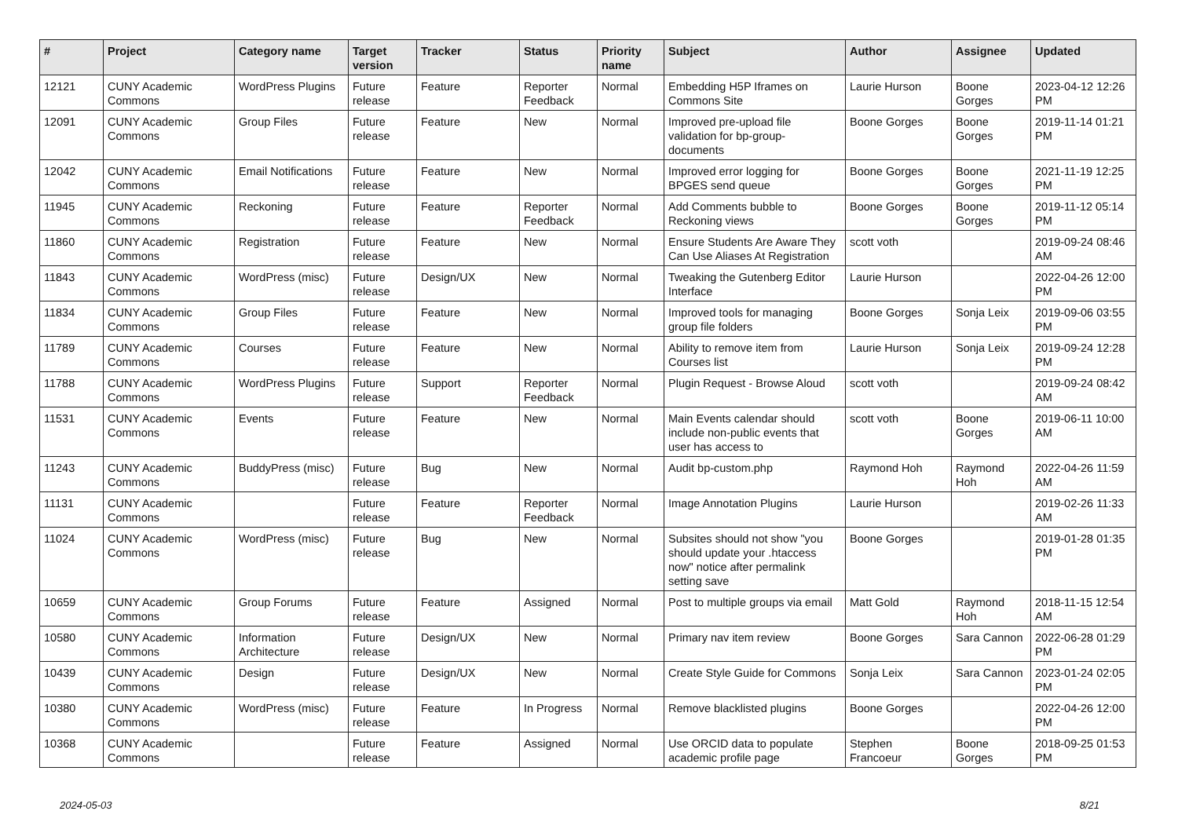| # | Project | Category name | Target version | Tracker | Status | Priority name | Subject | Author | Assignee | Updated |
| --- | --- | --- | --- | --- | --- | --- | --- | --- | --- | --- |
| 12121 | CUNY Academic Commons | WordPress Plugins | Future release | Feature | Reporter Feedback | Normal | Embedding H5P Iframes on Commons Site | Laurie Hurson | Boone Gorges | 2023-04-12 12:26 PM |
| 12091 | CUNY Academic Commons | Group Files | Future release | Feature | New | Normal | Improved pre-upload file validation for bp-group-documents | Boone Gorges | Boone Gorges | 2019-11-14 01:21 PM |
| 12042 | CUNY Academic Commons | Email Notifications | Future release | Feature | New | Normal | Improved error logging for BPGES send queue | Boone Gorges | Boone Gorges | 2021-11-19 12:25 PM |
| 11945 | CUNY Academic Commons | Reckoning | Future release | Feature | Reporter Feedback | Normal | Add Comments bubble to Reckoning views | Boone Gorges | Boone Gorges | 2019-11-12 05:14 PM |
| 11860 | CUNY Academic Commons | Registration | Future release | Feature | New | Normal | Ensure Students Are Aware They Can Use Aliases At Registration | scott voth | | 2019-09-24 08:46 AM |
| 11843 | CUNY Academic Commons | WordPress (misc) | Future release | Design/UX | New | Normal | Tweaking the Gutenberg Editor Interface | Laurie Hurson | | 2022-04-26 12:00 PM |
| 11834 | CUNY Academic Commons | Group Files | Future release | Feature | New | Normal | Improved tools for managing group file folders | Boone Gorges | Sonja Leix | 2019-09-06 03:55 PM |
| 11789 | CUNY Academic Commons | Courses | Future release | Feature | New | Normal | Ability to remove item from Courses list | Laurie Hurson | Sonja Leix | 2019-09-24 12:28 PM |
| 11788 | CUNY Academic Commons | WordPress Plugins | Future release | Support | Reporter Feedback | Normal | Plugin Request - Browse Aloud | scott voth | | 2019-09-24 08:42 AM |
| 11531 | CUNY Academic Commons | Events | Future release | Feature | New | Normal | Main Events calendar should include non-public events that user has access to | scott voth | Boone Gorges | 2019-06-11 10:00 AM |
| 11243 | CUNY Academic Commons | BuddyPress (misc) | Future release | Bug | New | Normal | Audit bp-custom.php | Raymond Hoh | Raymond Hoh | 2022-04-26 11:59 AM |
| 11131 | CUNY Academic Commons | | Future release | Feature | Reporter Feedback | Normal | Image Annotation Plugins | Laurie Hurson | | 2019-02-26 11:33 AM |
| 11024 | CUNY Academic Commons | WordPress (misc) | Future release | Bug | New | Normal | Subsites should not show "you should update your .htaccess now" notice after permalink setting save | Boone Gorges | | 2019-01-28 01:35 PM |
| 10659 | CUNY Academic Commons | Group Forums | Future release | Feature | Assigned | Normal | Post to multiple groups via email | Matt Gold | Raymond Hoh | 2018-11-15 12:54 AM |
| 10580 | CUNY Academic Commons | Information Architecture | Future release | Design/UX | New | Normal | Primary nav item review | Boone Gorges | Sara Cannon | 2022-06-28 01:29 PM |
| 10439 | CUNY Academic Commons | Design | Future release | Design/UX | New | Normal | Create Style Guide for Commons | Sonja Leix | Sara Cannon | 2023-01-24 02:05 PM |
| 10380 | CUNY Academic Commons | WordPress (misc) | Future release | Feature | In Progress | Normal | Remove blacklisted plugins | Boone Gorges | | 2022-04-26 12:00 PM |
| 10368 | CUNY Academic Commons | | Future release | Feature | Assigned | Normal | Use ORCID data to populate academic profile page | Stephen Francoeur | Boone Gorges | 2018-09-25 01:53 PM |
2024-05-03 8/21